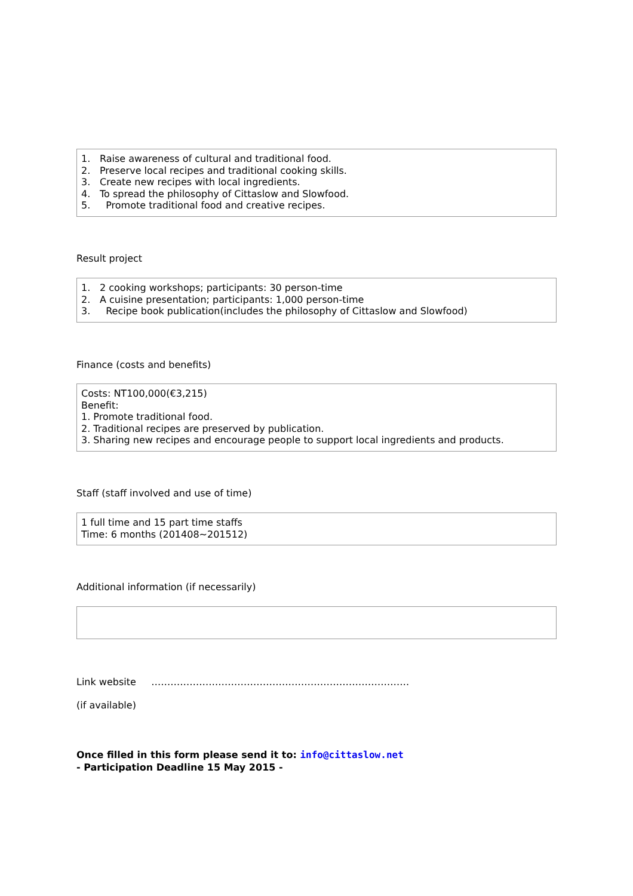1. Raise awareness of cultural and traditional food.
2. Preserve local recipes and traditional cooking skills.
3. Create new recipes with local ingredients.
4. To spread the philosophy of Cittaslow and Slowfood.
5. Promote traditional food and creative recipes.
Result project
1. 2 cooking workshops; participants: 30 person-time
2. A cuisine presentation; participants: 1,000 person-time
3. Recipe book publication(includes the philosophy of Cittaslow and Slowfood)
Finance (costs and benefits)
Costs: NT100,000(€3,215)
Benefit:
1. Promote traditional food.
2. Traditional recipes are preserved by publication.
3. Sharing new recipes and encourage people to support local ingredients and products.
Staff (staff involved and use of time)
1 full time and 15 part time staffs
Time: 6 months (201408~201512)
Additional information (if necessarily)
Link website ………………………………………………………………………
(if available)
Once filled in this form please send it to: info@cittaslow.net
- Participation Deadline 15 May 2015 -